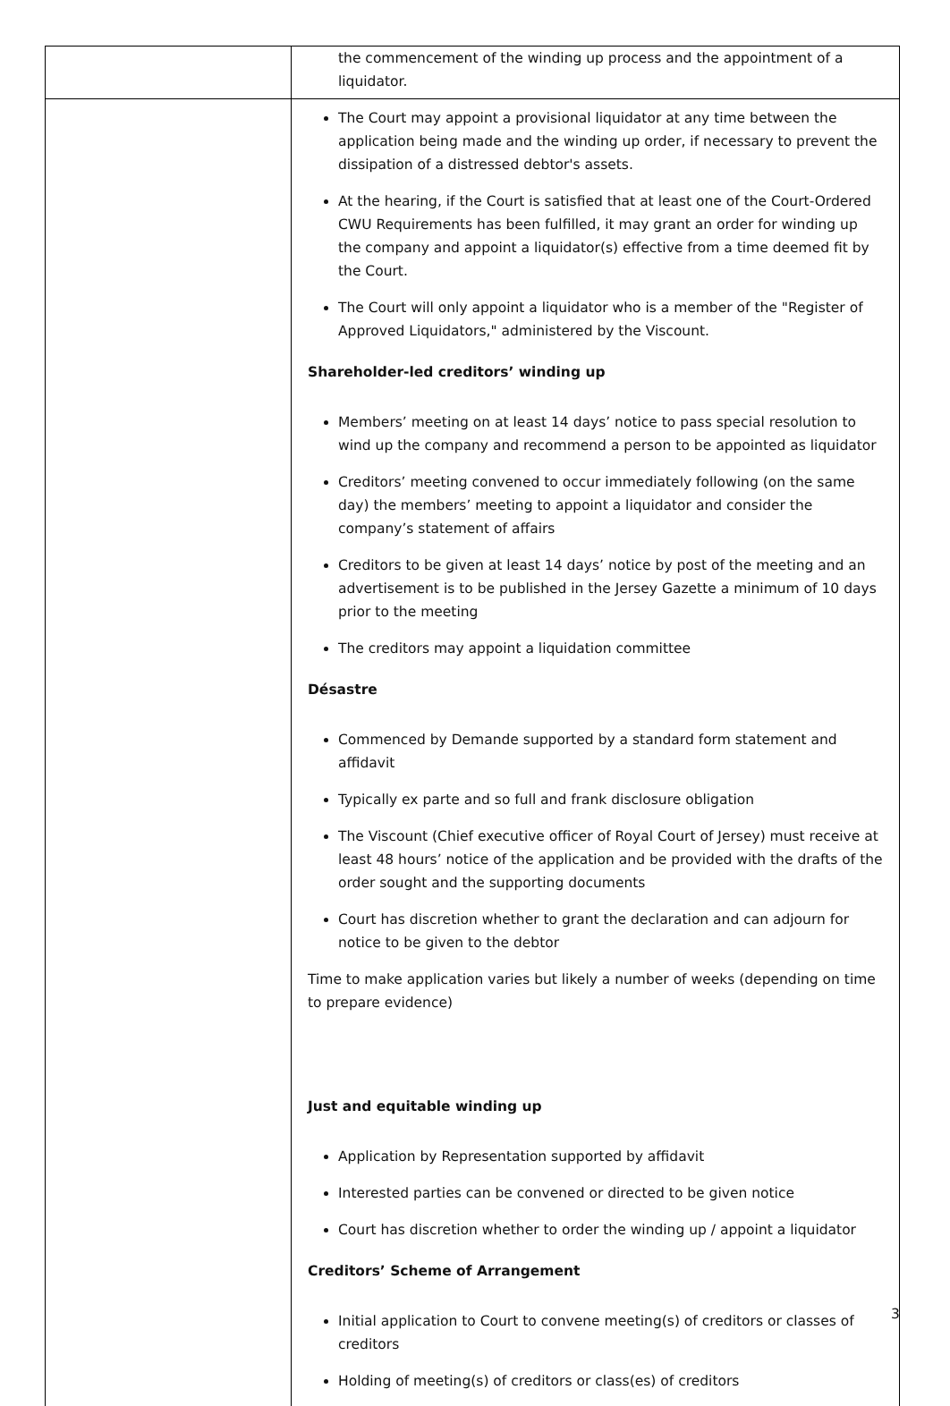| | the commencement of the winding up process and the appointment of a liquidator. |
| | The Court may appoint a provisional liquidator at any time between the application being made and the winding up order, if necessary to prevent the dissipation of a distressed debtor's assets. At the hearing, if the Court is satisfied that at least one of the Court-Ordered CWU Requirements has been fulfilled, it may grant an order for winding up the company and appoint a liquidator(s) effective from a time deemed fit by the Court. The Court will only appoint a liquidator who is a member of the "Register of Approved Liquidators," administered by the Viscount. Shareholder-led creditors’ winding up Members’ meeting on at least 14 days’ notice to pass special resolution to wind up the company and recommend a person to be appointed as liquidator Creditors’ meeting convened to occur immediately following (on the same day) the members’ meeting to appoint a liquidator and consider the company’s statement of affairs Creditors to be given at least 14 days’ notice by post of the meeting and an advertisement is to be published in the Jersey Gazette a minimum of 10 days prior to the meeting The creditors may appoint a liquidation committee Désastre Commenced by Demande supported by a standard form statement and affidavit Typically ex parte and so full and frank disclosure obligation The Viscount (Chief executive officer of Royal Court of Jersey) must receive at least 48 hours’ notice of the application and be provided with the drafts of the order sought and the supporting documents Court has discretion whether to grant the declaration and can adjourn for notice to be given to the debtor Time to make application varies but likely a number of weeks (depending on time to prepare evidence) Just and equitable winding up Application by Representation supported by affidavit Interested parties can be convened or directed to be given notice Court has discretion whether to order the winding up / appoint a liquidator Creditors’ Scheme of Arrangement Initial application to Court to convene meeting(s) of creditors or classes of creditors Holding of meeting(s) of creditors or class(es) of creditors |
3